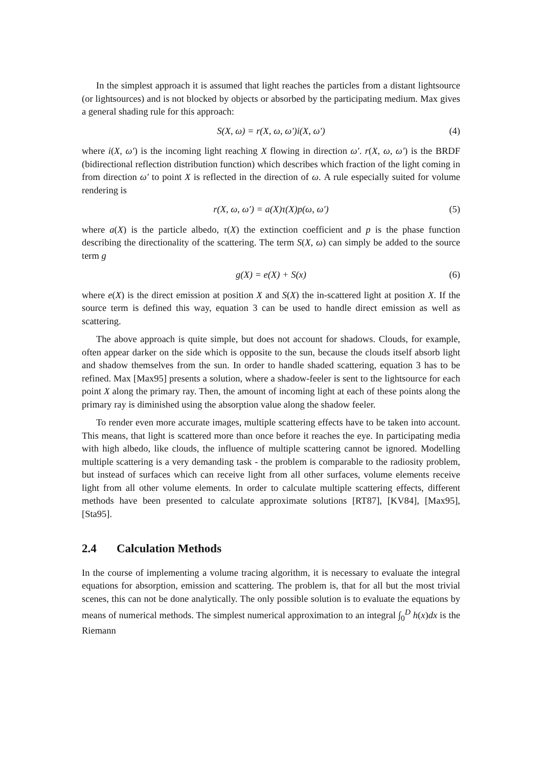In the simplest approach it is assumed that light reaches the particles from a distant lightsource (or lightsources) and is not blocked by objects or absorbed by the participating medium. Max gives a general shading rule for this approach:
S(X, ω) = r(X, ω, ω′)i(X, ω′) (4)
where i(X, ω′) is the incoming light reaching X flowing in direction ω′. r(X, ω, ω′) is the BRDF (bidirectional reflection distribution function) which describes which fraction of the light coming in from direction ω′ to point X is reflected in the direction of ω. A rule especially suited for volume rendering is
r(X, ω, ω′) = a(X)τ(X)p(ω, ω′) (5)
where a(X) is the particle albedo, τ(X) the extinction coefficient and p is the phase function describing the directionality of the scattering. The term S(X, ω) can simply be added to the source term g
g(X) = e(X) + S(x) (6)
where e(X) is the direct emission at position X and S(X) the in-scattered light at position X. If the source term is defined this way, equation 3 can be used to handle direct emission as well as scattering.
The above approach is quite simple, but does not account for shadows. Clouds, for example, often appear darker on the side which is opposite to the sun, because the clouds itself absorb light and shadow themselves from the sun. In order to handle shaded scattering, equation 3 has to be refined. Max [Max95] presents a solution, where a shadow-feeler is sent to the lightsource for each point X along the primary ray. Then, the amount of incoming light at each of these points along the primary ray is diminished using the absorption value along the shadow feeler.
To render even more accurate images, multiple scattering effects have to be taken into account. This means, that light is scattered more than once before it reaches the eye. In participating media with high albedo, like clouds, the influence of multiple scattering cannot be ignored. Modelling multiple scattering is a very demanding task - the problem is comparable to the radiosity problem, but instead of surfaces which can receive light from all other surfaces, volume elements receive light from all other volume elements. In order to calculate multiple scattering effects, different methods have been presented to calculate approximate solutions [RT87], [KV84], [Max95], [Sta95].
2.4 Calculation Methods
In the course of implementing a volume tracing algorithm, it is necessary to evaluate the integral equations for absorption, emission and scattering. The problem is, that for all but the most trivial scenes, this can not be done analytically. The only possible solution is to evaluate the equations by means of numerical methods. The simplest numerical approximation to an integral ∫<sub>0</sub><sup>D</sup> h(x)dx is the Riemann